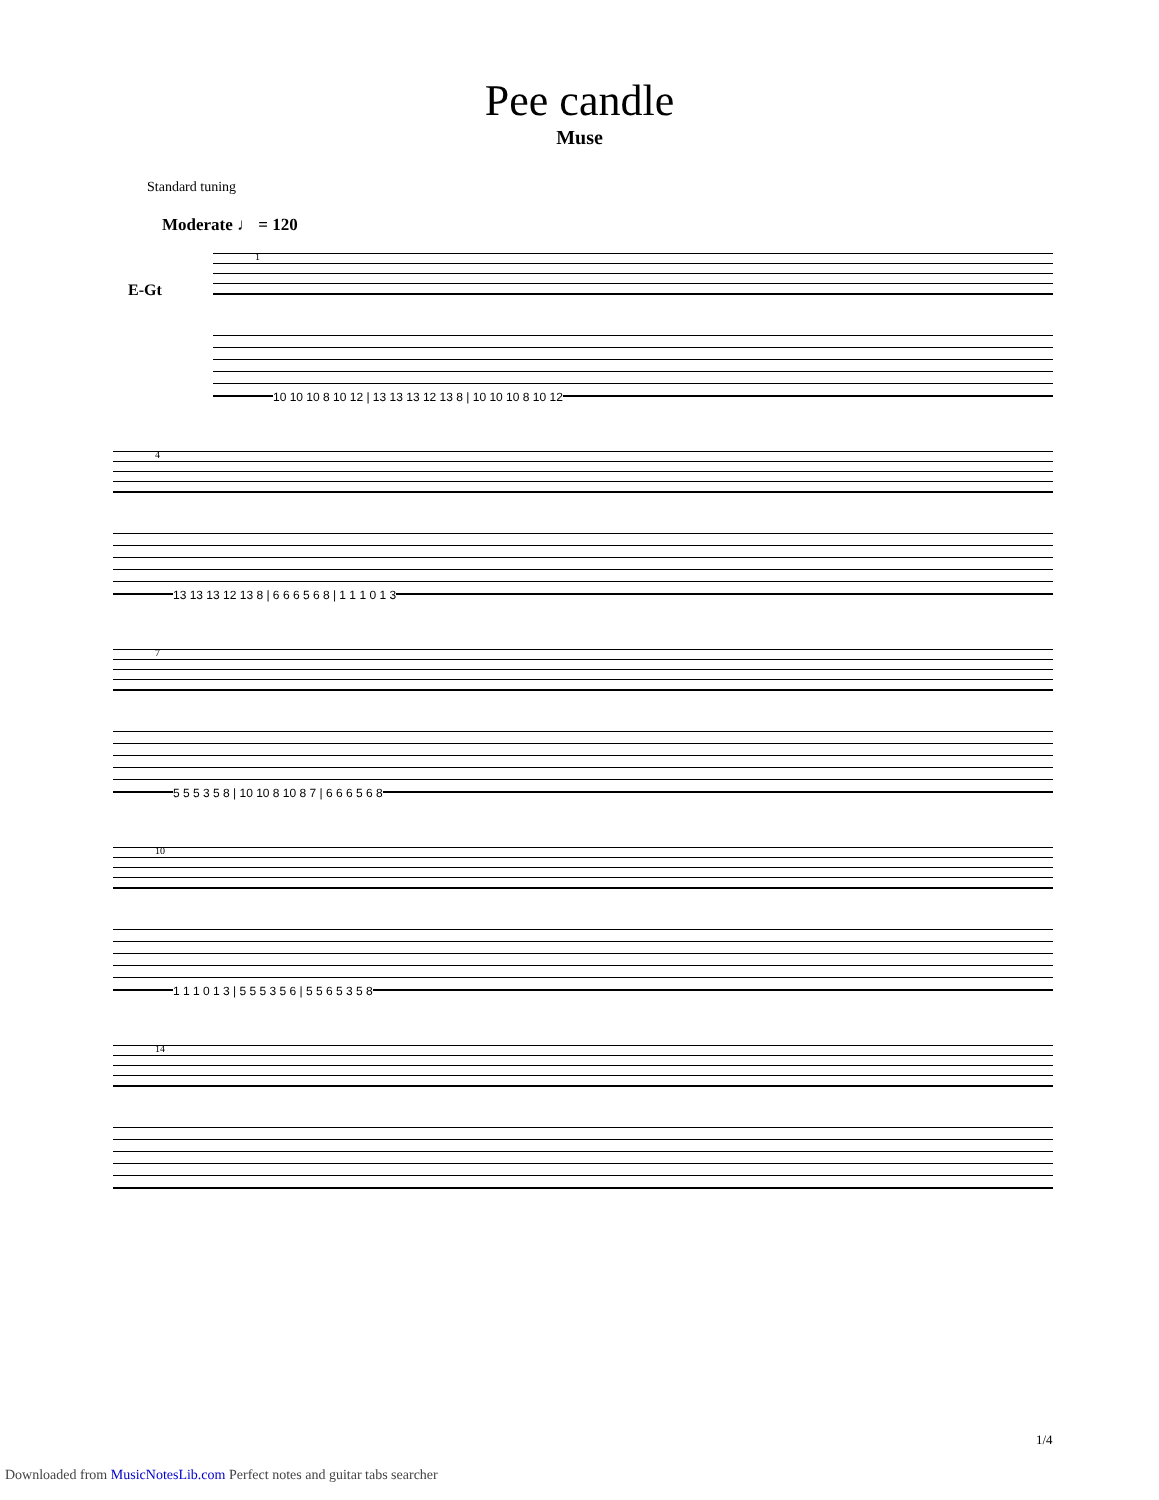Pee candle
Muse
Standard tuning
Moderate ♩ = 120
E-Gt
1
10 10 10 8 10 12 | 13 13 13 12 13 8 | 10 10 10 8 10 12
4
13 13 13 12 13 8 | 6 6 6 5 6 8 | 1 1 1 0 1 3
7
5 5 5 3 5 8 | 10 10 8 10 8 7 | 6 6 6 5 6 8
10
1 1 1 0 1 3 | 5 5 5 3 5 6 | 5 5 6 5 3 5 8
14
1/4
Downloaded from MusicNotesLib.com Perfect notes and guitar tabs searcher